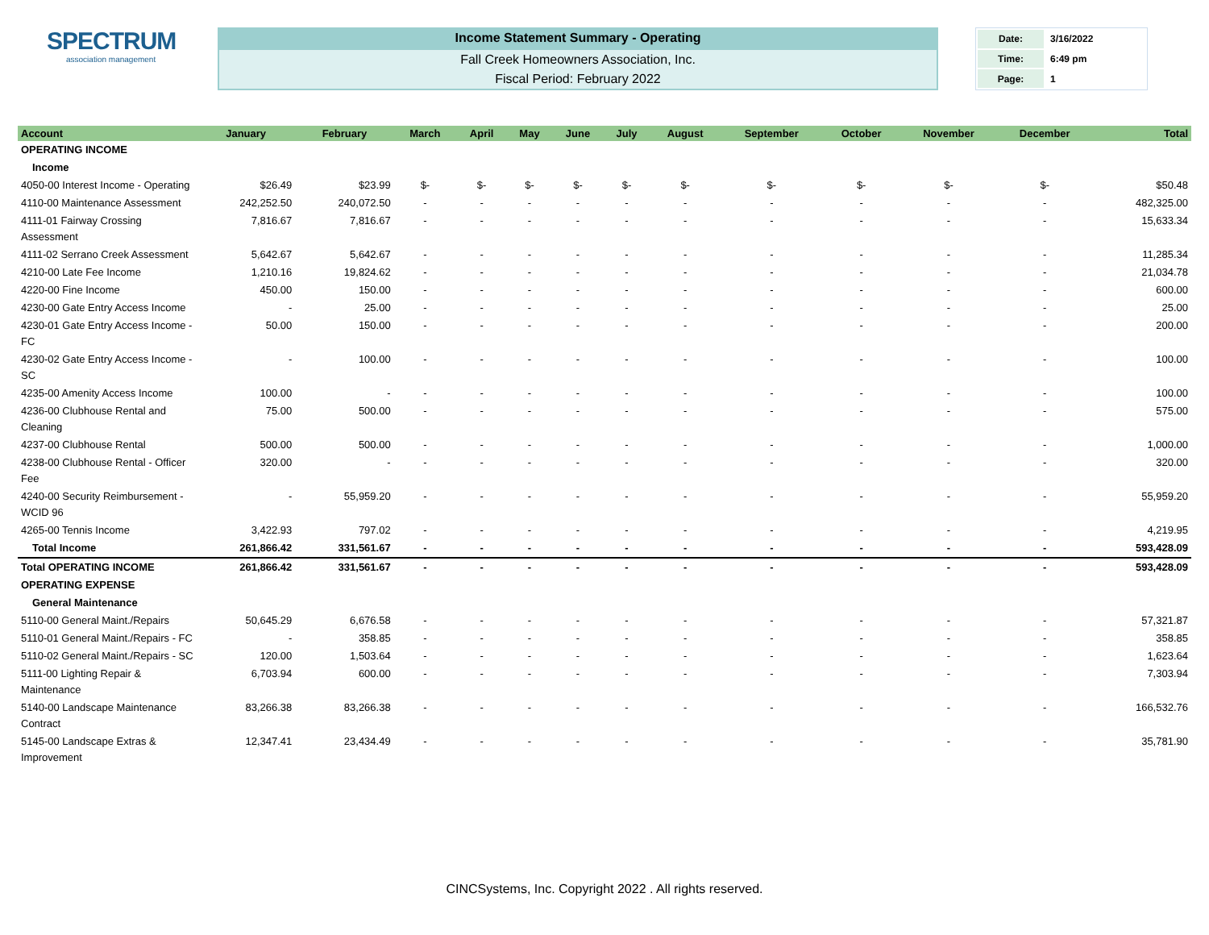SPECTRUM
association management
Income Statement Summary - Operating
Fall Creek Homeowners Association, Inc.
Fiscal Period: February 2022
| Date: | 3/16/2022 |
| Time: | 6:49 pm |
| Page: | 1 |
| Account | January | February | March | April | May | June | July | August | September | October | November | December | Total |
| --- | --- | --- | --- | --- | --- | --- | --- | --- | --- | --- | --- | --- | --- |
| OPERATING INCOME | | | | | | | | | | | | | |
| Income | | | | | | | | | | | | | |
| 4050-00 Interest Income - Operating | $26.49 | $23.99 | $- | $- | $- | $- | $- | $- | $- | $- | $- | $- | $50.48 |
| 4110-00 Maintenance Assessment | 242,252.50 | 240,072.50 | - | - | - | - | - | - | - | - | - | - | 482,325.00 |
| 4111-01 Fairway Crossing Assessment | 7,816.67 | 7,816.67 | - | - | - | - | - | - | - | - | - | - | 15,633.34 |
| 4111-02 Serrano Creek Assessment | 5,642.67 | 5,642.67 | - | - | - | - | - | - | - | - | - | - | 11,285.34 |
| 4210-00 Late Fee Income | 1,210.16 | 19,824.62 | - | - | - | - | - | - | - | - | - | - | 21,034.78 |
| 4220-00 Fine Income | 450.00 | 150.00 | - | - | - | - | - | - | - | - | - | - | 600.00 |
| 4230-00 Gate Entry Access Income | - | 25.00 | - | - | - | - | - | - | - | - | - | - | 25.00 |
| 4230-01 Gate Entry Access Income - FC | 50.00 | 150.00 | - | - | - | - | - | - | - | - | - | - | 200.00 |
| 4230-02 Gate Entry Access Income - SC | - | 100.00 | - | - | - | - | - | - | - | - | - | - | 100.00 |
| 4235-00 Amenity Access Income | 100.00 | - | - | - | - | - | - | - | - | - | - | - | 100.00 |
| 4236-00 Clubhouse Rental and Cleaning | 75.00 | 500.00 | - | - | - | - | - | - | - | - | - | - | 575.00 |
| 4237-00 Clubhouse Rental | 500.00 | 500.00 | - | - | - | - | - | - | - | - | - | - | 1,000.00 |
| 4238-00 Clubhouse Rental - Officer Fee | 320.00 | - | - | - | - | - | - | - | - | - | - | - | 320.00 |
| 4240-00 Security Reimbursement - WCID 96 | - | 55,959.20 | - | - | - | - | - | - | - | - | - | - | 55,959.20 |
| 4265-00 Tennis Income | 3,422.93 | 797.02 | - | - | - | - | - | - | - | - | - | - | 4,219.95 |
| Total Income | 261,866.42 | 331,561.67 | - | - | - | - | - | - | - | - | - | - | 593,428.09 |
| Total OPERATING INCOME | 261,866.42 | 331,561.67 | - | - | - | - | - | - | - | - | - | - | 593,428.09 |
| OPERATING EXPENSE | | | | | | | | | | | | | |
| General Maintenance | | | | | | | | | | | | | |
| 5110-00 General Maint./Repairs | 50,645.29 | 6,676.58 | - | - | - | - | - | - | - | - | - | - | 57,321.87 |
| 5110-01 General Maint./Repairs - FC | - | 358.85 | - | - | - | - | - | - | - | - | - | - | 358.85 |
| 5110-02 General Maint./Repairs - SC | 120.00 | 1,503.64 | - | - | - | - | - | - | - | - | - | - | 1,623.64 |
| 5111-00 Lighting Repair & Maintenance | 6,703.94 | 600.00 | - | - | - | - | - | - | - | - | - | - | 7,303.94 |
| 5140-00 Landscape Maintenance Contract | 83,266.38 | 83,266.38 | - | - | - | - | - | - | - | - | - | - | 166,532.76 |
| 5145-00 Landscape Extras & Improvement | 12,347.41 | 23,434.49 | - | - | - | - | - | - | - | - | - | - | 35,781.90 |
CINCSystems, Inc. Copyright 2022 . All rights reserved.